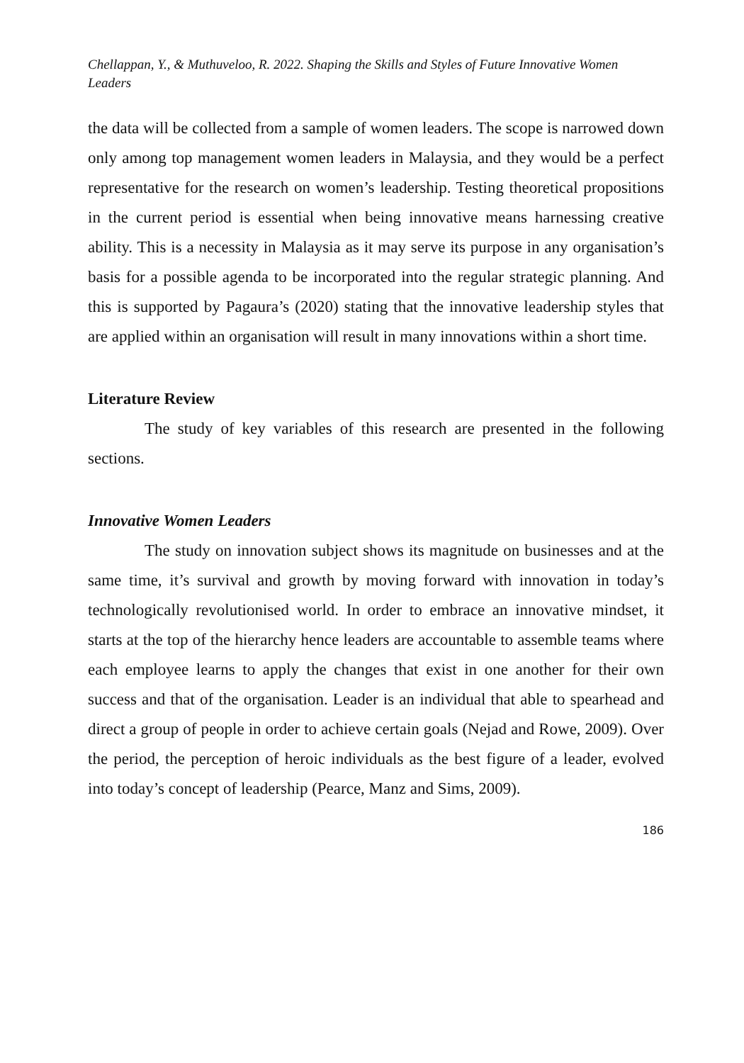Chellappan, Y., & Muthuveloo, R. 2022. Shaping the Skills and Styles of Future Innovative Women Leaders
the data will be collected from a sample of women leaders. The scope is narrowed down only among top management women leaders in Malaysia, and they would be a perfect representative for the research on women’s leadership. Testing theoretical propositions in the current period is essential when being innovative means harnessing creative ability. This is a necessity in Malaysia as it may serve its purpose in any organisation’s basis for a possible agenda to be incorporated into the regular strategic planning. And this is supported by Pagaura’s (2020) stating that the innovative leadership styles that are applied within an organisation will result in many innovations within a short time.
Literature Review
The study of key variables of this research are presented in the following sections.
Innovative Women Leaders
The study on innovation subject shows its magnitude on businesses and at the same time, it’s survival and growth by moving forward with innovation in today’s technologically revolutionised world. In order to embrace an innovative mindset, it starts at the top of the hierarchy hence leaders are accountable to assemble teams where each employee learns to apply the changes that exist in one another for their own success and that of the organisation. Leader is an individual that able to spearhead and direct a group of people in order to achieve certain goals (Nejad and Rowe, 2009). Over the period, the perception of heroic individuals as the best figure of a leader, evolved into today’s concept of leadership (Pearce, Manz and Sims, 2009).
186